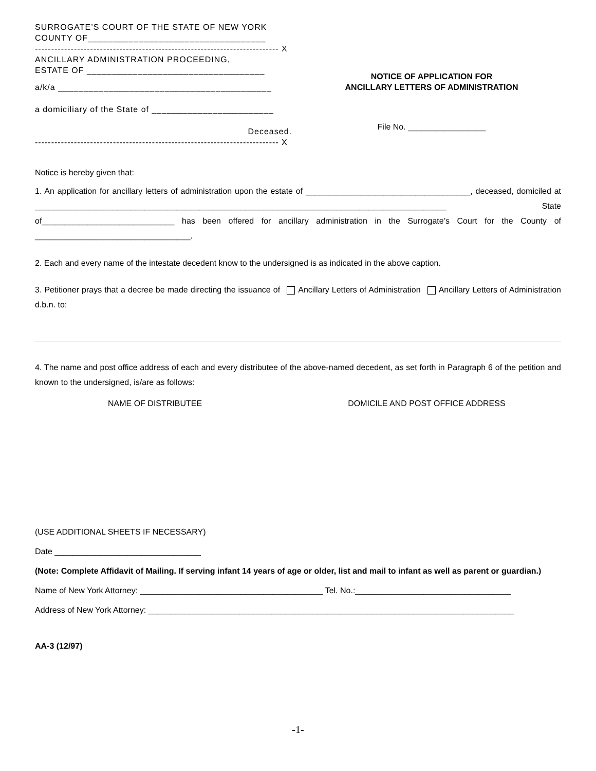SURROGATE’S COURT OF THE STATE OF NEW YORK
COUNTY OF___________________________________
--------------------------------------------------------------------------- X
ANCILLARY ADMINISTRATION PROCEEDING,
ESTATE OF ___________________________________
a/k/a __________________________________________
a domiciliary of the State of ________________________
Deceased.
--------------------------------------------------------------------------- X
NOTICE OF APPLICATION FOR
ANCILLARY LETTERS OF ADMINISTRATION
File No. _________________
Notice is hereby given that:
1. An application for ancillary letters of administration upon the estate of ____________________________________, deceased, domiciled at __________________________________________________________________________________________ State of_____________________________ has been offered for ancillary administration in the Surrogate’s Court for the County of __________________________________.
2. Each and every name of the intestate decedent know to the undersigned is as indicated in the above caption.
3. Petitioner prays that a decree be made directing the issuance of Ancillary Letters of Administration Ancillary Letters of Administration d.b.n. to:
4. The name and post office address of each and every distributee of the above-named decedent, as set forth in Paragraph 6 of the petition and known to the undersigned, is/are as follows:
NAME OF DISTRIBUTEE DOMICILE AND POST OFFICE ADDRESS
(USE ADDITIONAL SHEETS IF NECESSARY)
Date ________________________________
(Note: Complete Affidavit of Mailing. If serving infant 14 years of age or older, list and mail to infant as well as parent or guardian.)
Name of New York Attorney: ________________________________________ Tel. No.:__________________________________
Address of New York Attorney: ________________________________________________________________________________
AA-3 (12/97)
-1-